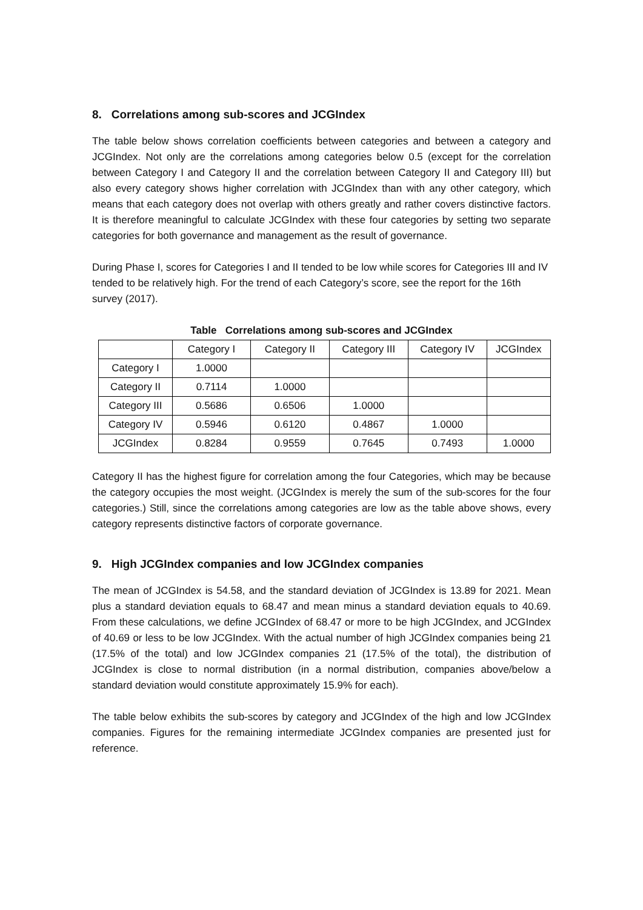8. Correlations among sub-scores and JCGIndex
The table below shows correlation coefficients between categories and between a category and JCGIndex. Not only are the correlations among categories below 0.5 (except for the correlation between Category I and Category II and the correlation between Category II and Category III) but also every category shows higher correlation with JCGIndex than with any other category, which means that each category does not overlap with others greatly and rather covers distinctive factors. It is therefore meaningful to calculate JCGIndex with these four categories by setting two separate categories for both governance and management as the result of governance.
During Phase I, scores for Categories I and II tended to be low while scores for Categories III and IV tended to be relatively high. For the trend of each Category’s score, see the report for the 16th survey (2017).
Table Correlations among sub-scores and JCGIndex
| | Category I | Category II | Category III | Category IV | JCGIndex |
| --- | --- | --- | --- | --- | --- |
| Category I | 1.0000 | | | | |
| Category II | 0.7114 | 1.0000 | | | |
| Category III | 0.5686 | 0.6506 | 1.0000 | | |
| Category IV | 0.5946 | 0.6120 | 0.4867 | 1.0000 | |
| JCGIndex | 0.8284 | 0.9559 | 0.7645 | 0.7493 | 1.0000 |
Category II has the highest figure for correlation among the four Categories, which may be because the category occupies the most weight. (JCGIndex is merely the sum of the sub-scores for the four categories.) Still, since the correlations among categories are low as the table above shows, every category represents distinctive factors of corporate governance.
9. High JCGIndex companies and low JCGIndex companies
The mean of JCGIndex is 54.58, and the standard deviation of JCGIndex is 13.89 for 2021. Mean plus a standard deviation equals to 68.47 and mean minus a standard deviation equals to 40.69. From these calculations, we define JCGIndex of 68.47 or more to be high JCGIndex, and JCGIndex of 40.69 or less to be low JCGIndex. With the actual number of high JCGIndex companies being 21 (17.5% of the total) and low JCGIndex companies 21 (17.5% of the total), the distribution of JCGIndex is close to normal distribution (in a normal distribution, companies above/below a standard deviation would constitute approximately 15.9% for each).
The table below exhibits the sub-scores by category and JCGIndex of the high and low JCGIndex companies. Figures for the remaining intermediate JCGIndex companies are presented just for reference.